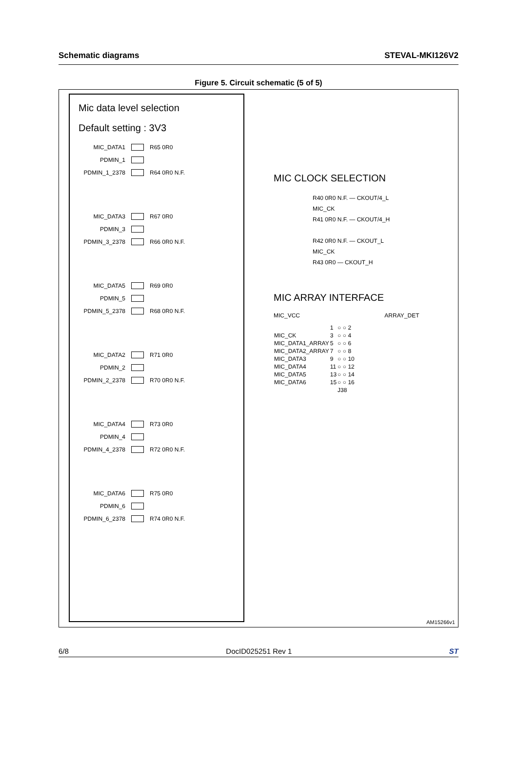Schematic diagrams STEVAL-MKI126V2
Figure 5. Circuit schematic (5 of 5)
Mic data level selection
Default setting : 3V3
MIC_DATA1 R65 0R0
PDMIN_1
PDMIN_1_2378 R64 0R0 N.F.
MIC_DATA3 R67 0R0
PDMIN_3
PDMIN_3_2378 R66 0R0 N.F.
MIC_DATA5 R69 0R0
PDMIN_5
PDMIN_5_2378 R68 0R0 N.F.
MIC_DATA2 R71 0R0
PDMIN_2
PDMIN_2_2378 R70 0R0 N.F.
MIC_DATA4 R73 0R0
PDMIN_4
PDMIN_4_2378 R72 0R0 N.F.
MIC_DATA6 R75 0R0
PDMIN_6
PDMIN_6_2378 R74 0R0 N.F.
MIC CLOCK SELECTION
R40 0R0 N.F. — CKOUT/4_L
MIC_CK
R41 0R0 N.F. — CKOUT/4_H
R42 0R0 N.F. — CKOUT_L
MIC_CK
R43 0R0 — CKOUT_H
MIC ARRAY INTERFACE
MIC_VCC ARRAY_DET
| | 1 | ○ ○ | 2 |
| MIC_CK | 3 | ○ ○ | 4 |
| MIC_DATA1_ARRAY | 5 | ○ ○ | 6 |
| MIC_DATA2_ARRAY | 7 | ○ ○ | 8 |
| MIC_DATA3 | 9 | ○ ○ | 10 |
| MIC_DATA4 | 11 | ○ ○ | 12 |
| MIC_DATA5 | 13 | ○ ○ | 14 |
| MIC_DATA6 | 15 | ○ ○ | 16 |
| | | J38 | |
AM15266v1
6/8 DocID025251 Rev 1 ST